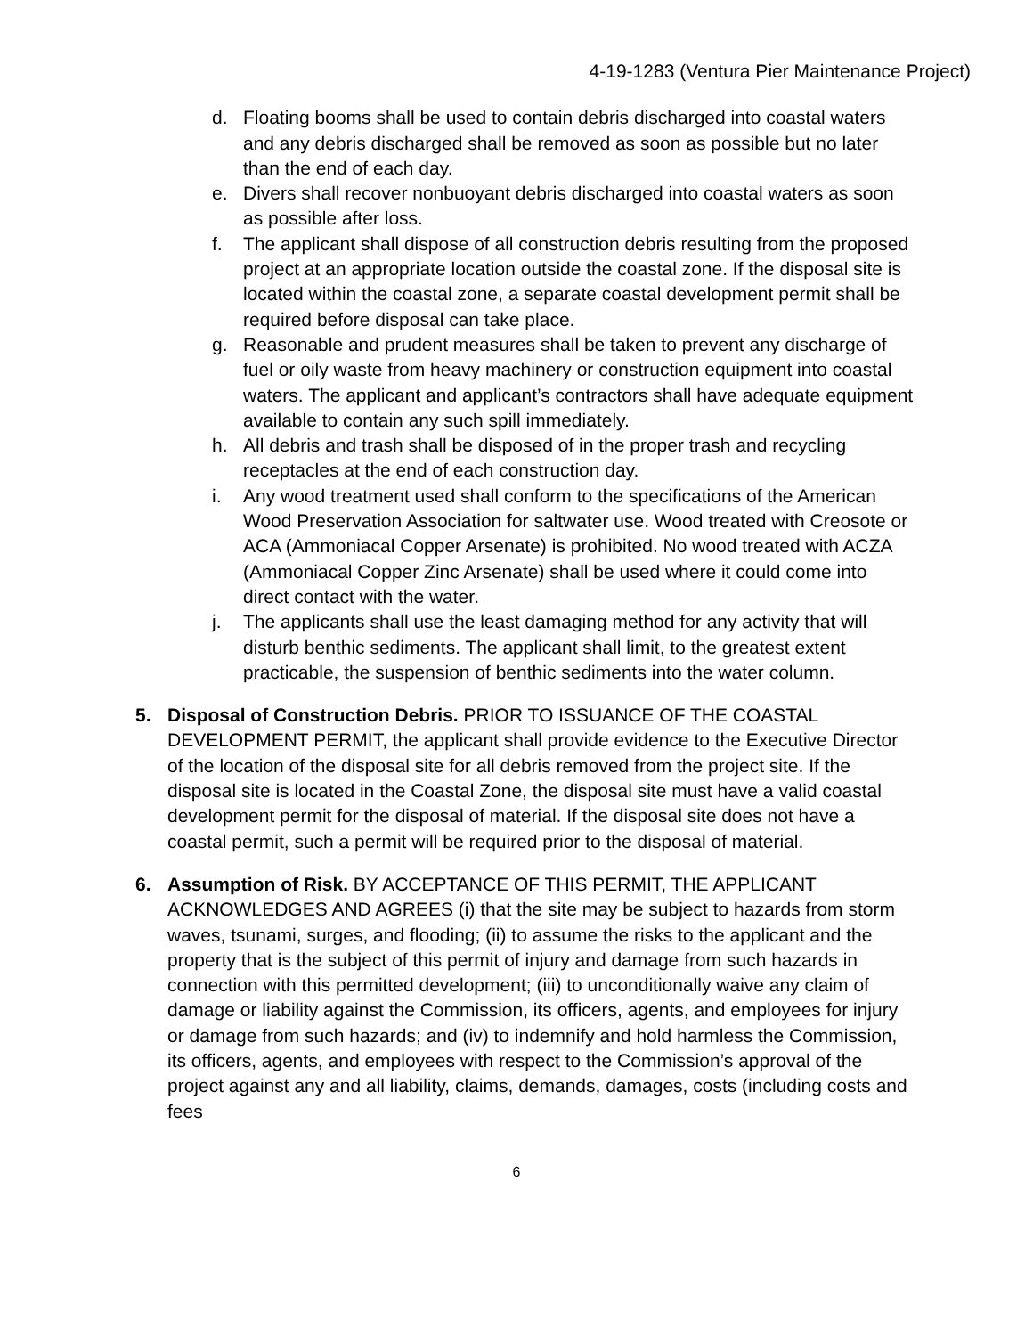4-19-1283 (Ventura Pier Maintenance Project)
d. Floating booms shall be used to contain debris discharged into coastal waters and any debris discharged shall be removed as soon as possible but no later than the end of each day.
e. Divers shall recover nonbuoyant debris discharged into coastal waters as soon as possible after loss.
f. The applicant shall dispose of all construction debris resulting from the proposed project at an appropriate location outside the coastal zone. If the disposal site is located within the coastal zone, a separate coastal development permit shall be required before disposal can take place.
g. Reasonable and prudent measures shall be taken to prevent any discharge of fuel or oily waste from heavy machinery or construction equipment into coastal waters. The applicant and applicant’s contractors shall have adequate equipment available to contain any such spill immediately.
h. All debris and trash shall be disposed of in the proper trash and recycling receptacles at the end of each construction day.
i. Any wood treatment used shall conform to the specifications of the American Wood Preservation Association for saltwater use. Wood treated with Creosote or ACA (Ammoniacal Copper Arsenate) is prohibited. No wood treated with ACZA (Ammoniacal Copper Zinc Arsenate) shall be used where it could come into direct contact with the water.
j. The applicants shall use the least damaging method for any activity that will disturb benthic sediments. The applicant shall limit, to the greatest extent practicable, the suspension of benthic sediments into the water column.
5. Disposal of Construction Debris. PRIOR TO ISSUANCE OF THE COASTAL DEVELOPMENT PERMIT, the applicant shall provide evidence to the Executive Director of the location of the disposal site for all debris removed from the project site. If the disposal site is located in the Coastal Zone, the disposal site must have a valid coastal development permit for the disposal of material. If the disposal site does not have a coastal permit, such a permit will be required prior to the disposal of material.
6. Assumption of Risk. BY ACCEPTANCE OF THIS PERMIT, THE APPLICANT ACKNOWLEDGES AND AGREES (i) that the site may be subject to hazards from storm waves, tsunami, surges, and flooding; (ii) to assume the risks to the applicant and the property that is the subject of this permit of injury and damage from such hazards in connection with this permitted development; (iii) to unconditionally waive any claim of damage or liability against the Commission, its officers, agents, and employees for injury or damage from such hazards; and (iv) to indemnify and hold harmless the Commission, its officers, agents, and employees with respect to the Commission’s approval of the project against any and all liability, claims, demands, damages, costs (including costs and fees
6